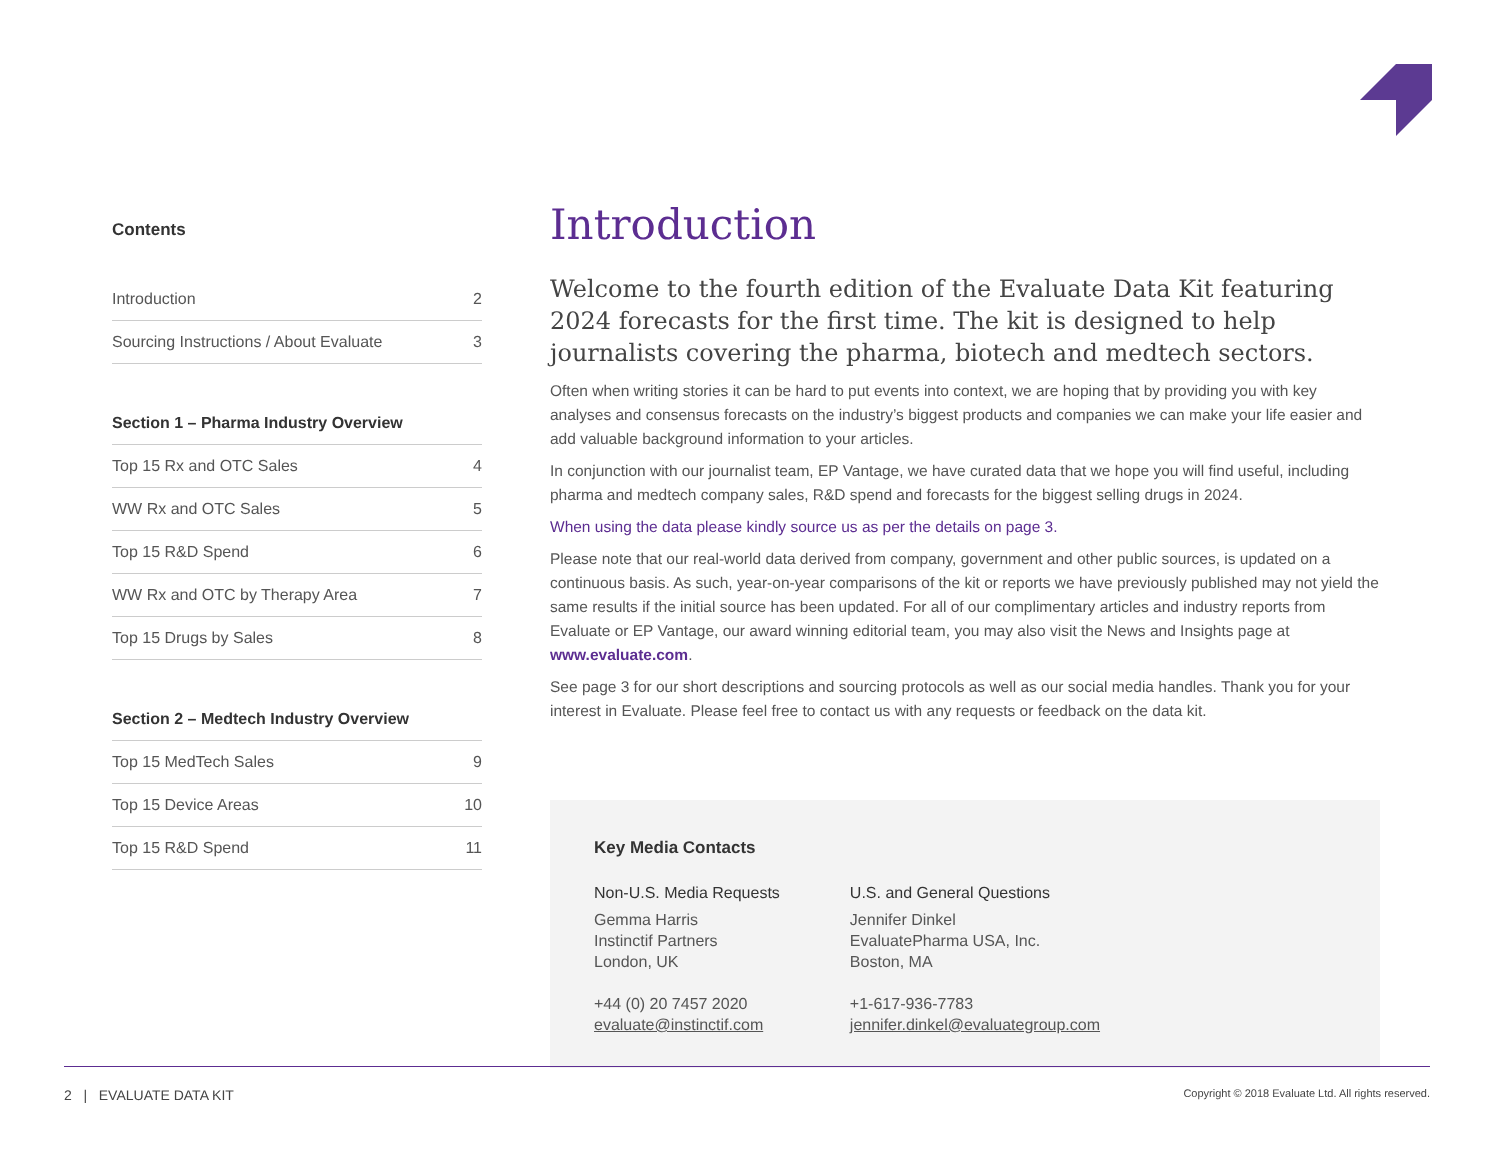Contents
Introduction 2
Sourcing Instructions / About Evaluate 3
Section 1 – Pharma Industry Overview
Top 15 Rx and OTC Sales 4
WW Rx and OTC Sales 5
Top 15 R&D Spend 6
WW Rx and OTC by Therapy Area 7
Top 15 Drugs by Sales 8
Section 2 – Medtech Industry Overview
Top 15 MedTech Sales 9
Top 15 Device Areas 10
Top 15 R&D Spend 11
Introduction
Welcome to the fourth edition of the Evaluate Data Kit featuring 2024 forecasts for the first time. The kit is designed to help journalists covering the pharma, biotech and medtech sectors.
Often when writing stories it can be hard to put events into context, we are hoping that by providing you with key analyses and consensus forecasts on the industry’s biggest products and companies we can make your life easier and add valuable background information to your articles.
In conjunction with our journalist team, EP Vantage, we have curated data that we hope you will find useful, including pharma and medtech company sales, R&D spend and forecasts for the biggest selling drugs in 2024.
When using the data please kindly source us as per the details on page 3.
Please note that our real-world data derived from company, government and other public sources, is updated on a continuous basis. As such, year-on-year comparisons of the kit or reports we have previously published may not yield the same results if the initial source has been updated. For all of our complimentary articles and industry reports from Evaluate or EP Vantage, our award winning editorial team, you may also visit the News and Insights page at www.evaluate.com.
See page 3 for our short descriptions and sourcing protocols as well as our social media handles. Thank you for your interest in Evaluate. Please feel free to contact us with any requests or feedback on the data kit.
Key Media Contacts
Non-U.S. Media Requests
Gemma Harris
Instinctif Partners
London, UK
+44 (0) 20 7457 2020
evaluate@instinctif.com
U.S. and General Questions
Jennifer Dinkel
EvaluatePharma USA, Inc.
Boston, MA
+1-617-936-7783
jennifer.dinkel@evaluategroup.com
2 | EVALUATE DATA KIT Copyright © 2018 Evaluate Ltd. All rights reserved.